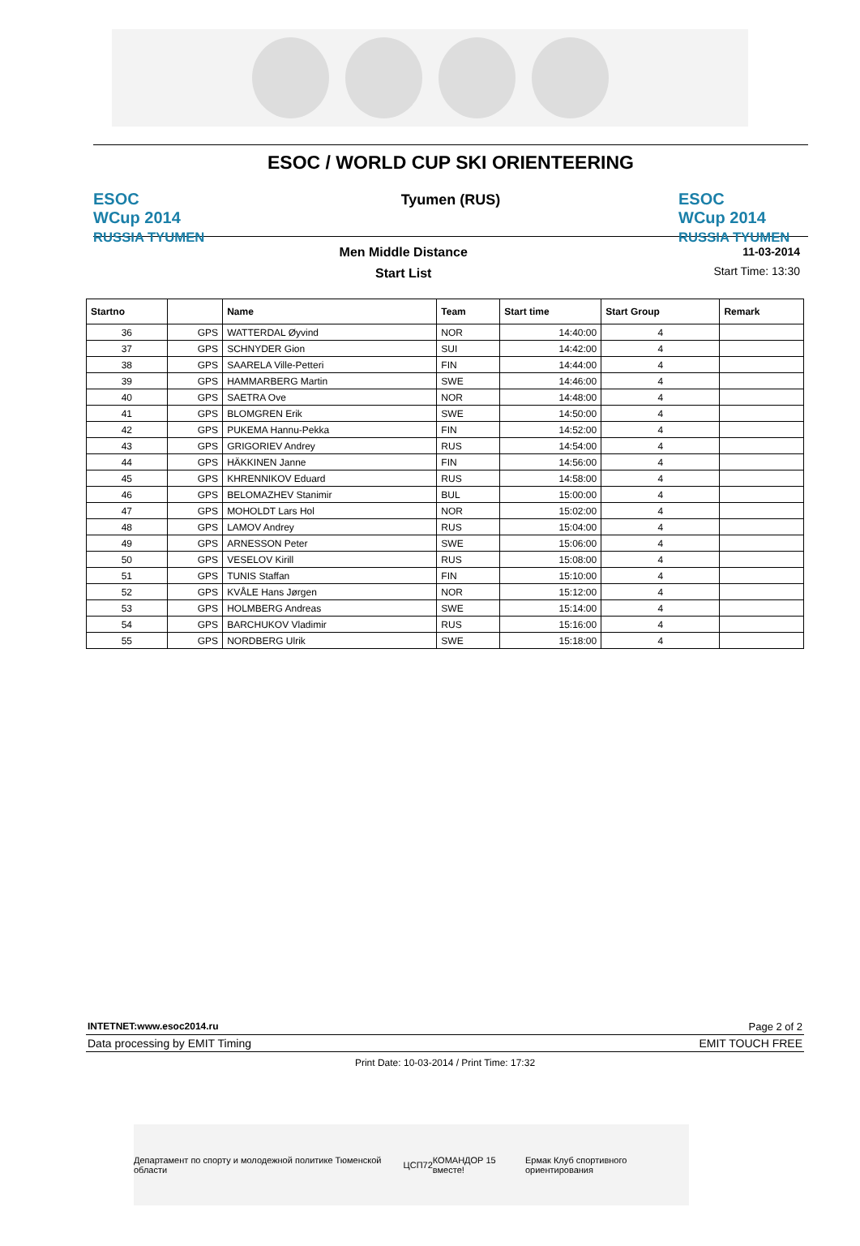ESOC
WCup 2014
RUSSIA TYUMEN
ESOC / WORLD CUP SKI ORIENTEERING
Tyumen (RUS)
ESOC
WCup 2014
RUSSIA TYUMEN
Men Middle Distance
Start List
11-03-2014
Start Time: 13:30
| Startno | | Name | Team | Start time | Start Group | Remark |
| --- | --- | --- | --- | --- | --- | --- |
| 36 | GPS | WATTERDAL Øyvind | NOR | 14:40:00 | 4 | |
| 37 | GPS | SCHNYDER Gion | SUI | 14:42:00 | 4 | |
| 38 | GPS | SAARELA Ville-Petteri | FIN | 14:44:00 | 4 | |
| 39 | GPS | HAMMARBERG Martin | SWE | 14:46:00 | 4 | |
| 40 | GPS | SAETRA Ove | NOR | 14:48:00 | 4 | |
| 41 | GPS | BLOMGREN Erik | SWE | 14:50:00 | 4 | |
| 42 | GPS | PUKEMA Hannu-Pekka | FIN | 14:52:00 | 4 | |
| 43 | GPS | GRIGORIEV Andrey | RUS | 14:54:00 | 4 | |
| 44 | GPS | HÄKKINEN Janne | FIN | 14:56:00 | 4 | |
| 45 | GPS | KHRENNIKOV Eduard | RUS | 14:58:00 | 4 | |
| 46 | GPS | BELOMAZHEV Stanimir | BUL | 15:00:00 | 4 | |
| 47 | GPS | MOHOLDT Lars Hol | NOR | 15:02:00 | 4 | |
| 48 | GPS | LAMOV Andrey | RUS | 15:04:00 | 4 | |
| 49 | GPS | ARNESSON Peter | SWE | 15:06:00 | 4 | |
| 50 | GPS | VESELOV Kirill | RUS | 15:08:00 | 4 | |
| 51 | GPS | TUNIS Staffan | FIN | 15:10:00 | 4 | |
| 52 | GPS | KVÅLE Hans Jørgen | NOR | 15:12:00 | 4 | |
| 53 | GPS | HOLMBERG Andreas | SWE | 15:14:00 | 4 | |
| 54 | GPS | BARCHUKOV Vladimir | RUS | 15:16:00 | 4 | |
| 55 | GPS | NORDBERG Ulrik | SWE | 15:18:00 | 4 | |
INTETNET:www.esoc2014.ru Page 2 of 2
Data processing by EMIT Timing EMIT TOUCH FREE
Print Date: 10-03-2014 / Print Time: 17:32
Департамент по спорту и молодежной политике Тюменской области ЦСП72 КОМАНДОР 15 вместе! Ермак Клуб спортивного ориентирования